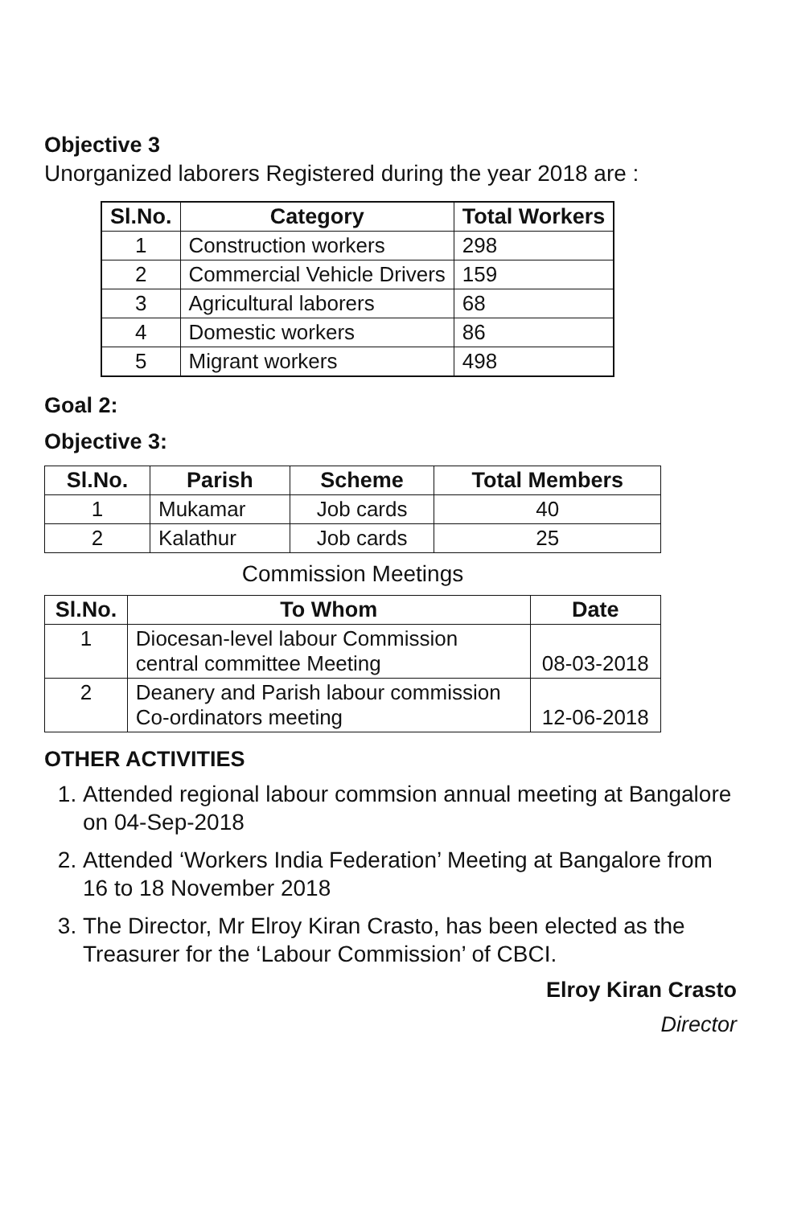Objective 3
Unorganized laborers Registered during the year 2018 are :
| Sl.No. | Category | Total Workers |
| --- | --- | --- |
| 1 | Construction workers | 298 |
| 2 | Commercial Vehicle Drivers | 159 |
| 3 | Agricultural laborers | 68 |
| 4 | Domestic workers | 86 |
| 5 | Migrant workers | 498 |
Goal 2:
Objective 3:
| Sl.No. | Parish | Scheme | Total Members |
| --- | --- | --- | --- |
| 1 | Mukamar | Job cards | 40 |
| 2 | Kalathur | Job cards | 25 |
Commission Meetings
| Sl.No. | To Whom | Date |
| --- | --- | --- |
| 1 | Diocesan-level labour Commission central committee Meeting | 08-03-2018 |
| 2 | Deanery and Parish labour commission Co-ordinators meeting | 12-06-2018 |
OTHER ACTIVITIES
1. Attended regional labour commsion annual meeting at Bangalore on 04-Sep-2018
2. Attended ‘Workers India Federation’ Meeting at Bangalore from 16 to 18 November 2018
3. The Director, Mr Elroy Kiran Crasto, has been elected as the Treasurer for the ‘Labour Commission’ of CBCI.
Elroy Kiran Crasto
Director